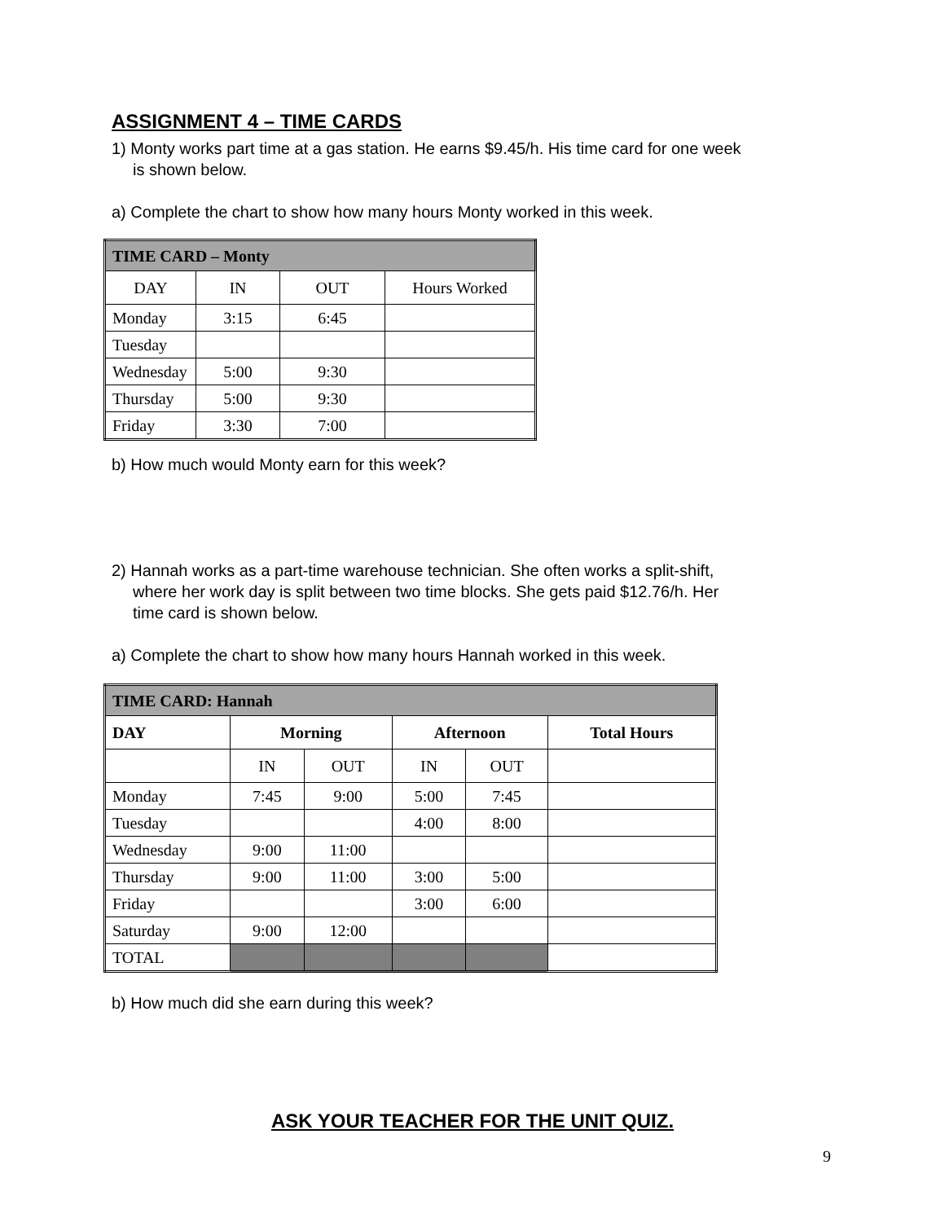ASSIGNMENT 4 – TIME CARDS
1) Monty works part time at a gas station. He earns $9.45/h. His time card for one week
is shown below.
a) Complete the chart to show how many hours Monty worked in this week.
| TIME CARD – Monty | | | |
| --- | --- | --- | --- |
| DAY | IN | OUT | Hours Worked |
| Monday | 3:15 | 6:45 | |
| Tuesday | | | |
| Wednesday | 5:00 | 9:30 | |
| Thursday | 5:00 | 9:30 | |
| Friday | 3:30 | 7:00 | |
b) How much would Monty earn for this week?
2) Hannah works as a part-time warehouse technician. She often works a split-shift,
where her work day is split between two time blocks. She gets paid $12.76/h. Her
time card is shown below.
a) Complete the chart to show how many hours Hannah worked in this week.
| TIME CARD: Hannah | | | | | |
| --- | --- | --- | --- | --- | --- |
| DAY | Morning | | Afternoon | | Total Hours |
| | IN | OUT | IN | OUT | |
| Monday | 7:45 | 9:00 | 5:00 | 7:45 | |
| Tuesday | | | 4:00 | 8:00 | |
| Wednesday | 9:00 | 11:00 | | | |
| Thursday | 9:00 | 11:00 | 3:00 | 5:00 | |
| Friday | | | 3:00 | 6:00 | |
| Saturday | 9:00 | 12:00 | | | |
| TOTAL | | | | | |
b) How much did she earn during this week?
ASK YOUR TEACHER FOR THE UNIT QUIZ.
9